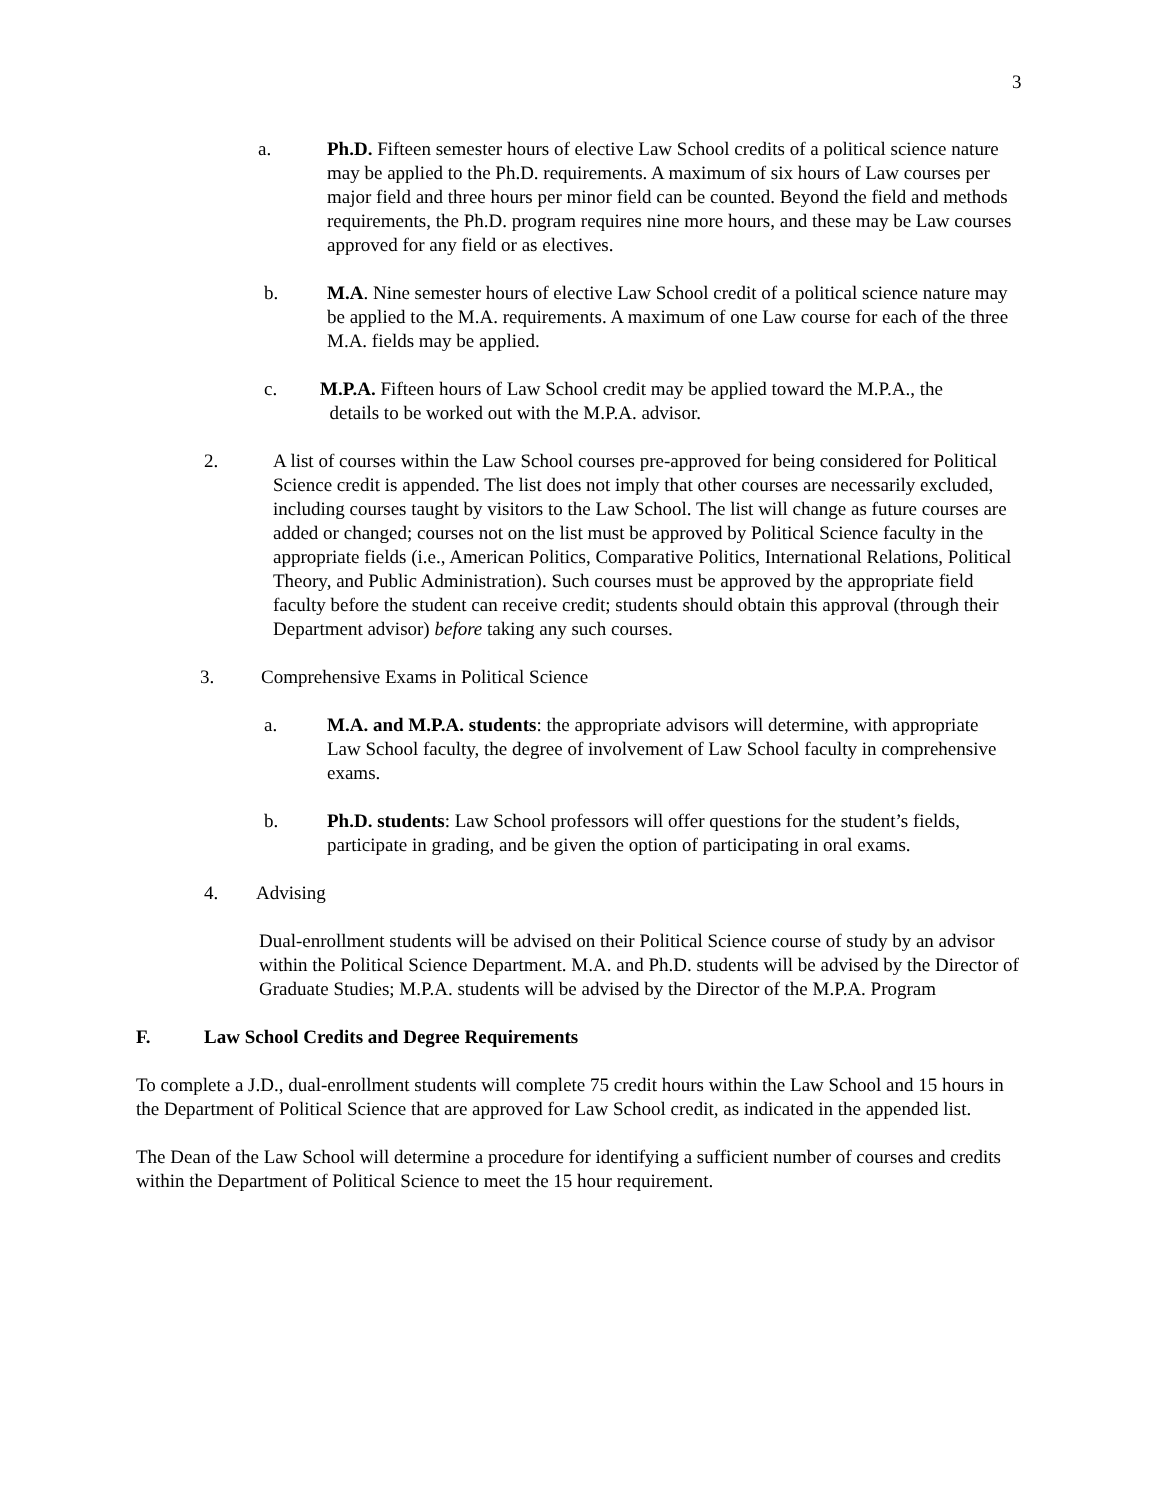3
a. Ph.D. Fifteen semester hours of elective Law School credits of a political science nature may be applied to the Ph.D. requirements. A maximum of six hours of Law courses per major field and three hours per minor field can be counted. Beyond the field and methods requirements, the Ph.D. program requires nine more hours, and these may be Law courses approved for any field or as electives.
b. M.A. Nine semester hours of elective Law School credit of a political science nature may be applied to the M.A. requirements. A maximum of one Law course for each of the three M.A. fields may be applied.
c. M.P.A. Fifteen hours of Law School credit may be applied toward the M.P.A., the
details to be worked out with the M.P.A. advisor.
2. A list of courses within the Law School courses pre-approved for being considered for Political Science credit is appended. The list does not imply that other courses are necessarily excluded, including courses taught by visitors to the Law School. The list will change as future courses are added or changed; courses not on the list must be approved by Political Science faculty in the appropriate fields (i.e., American Politics, Comparative Politics, International Relations, Political Theory, and Public Administration). Such courses must be approved by the appropriate field faculty before the student can receive credit; students should obtain this approval (through their Department advisor) before taking any such courses.
3. Comprehensive Exams in Political Science
a. M.A. and M.P.A. students: the appropriate advisors will determine, with appropriate Law School faculty, the degree of involvement of Law School faculty in comprehensive exams.
b. Ph.D. students: Law School professors will offer questions for the student’s fields, participate in grading, and be given the option of participating in oral exams.
4. Advising
Dual-enrollment students will be advised on their Political Science course of study by an advisor within the Political Science Department. M.A. and Ph.D. students will be advised by the Director of Graduate Studies; M.P.A. students will be advised by the Director of the M.P.A. Program
F. Law School Credits and Degree Requirements
To complete a J.D., dual-enrollment students will complete 75 credit hours within the Law School and 15 hours in the Department of Political Science that are approved for Law School credit, as indicated in the appended list.
The Dean of the Law School will determine a procedure for identifying a sufficient number of courses and credits within the Department of Political Science to meet the 15 hour requirement.